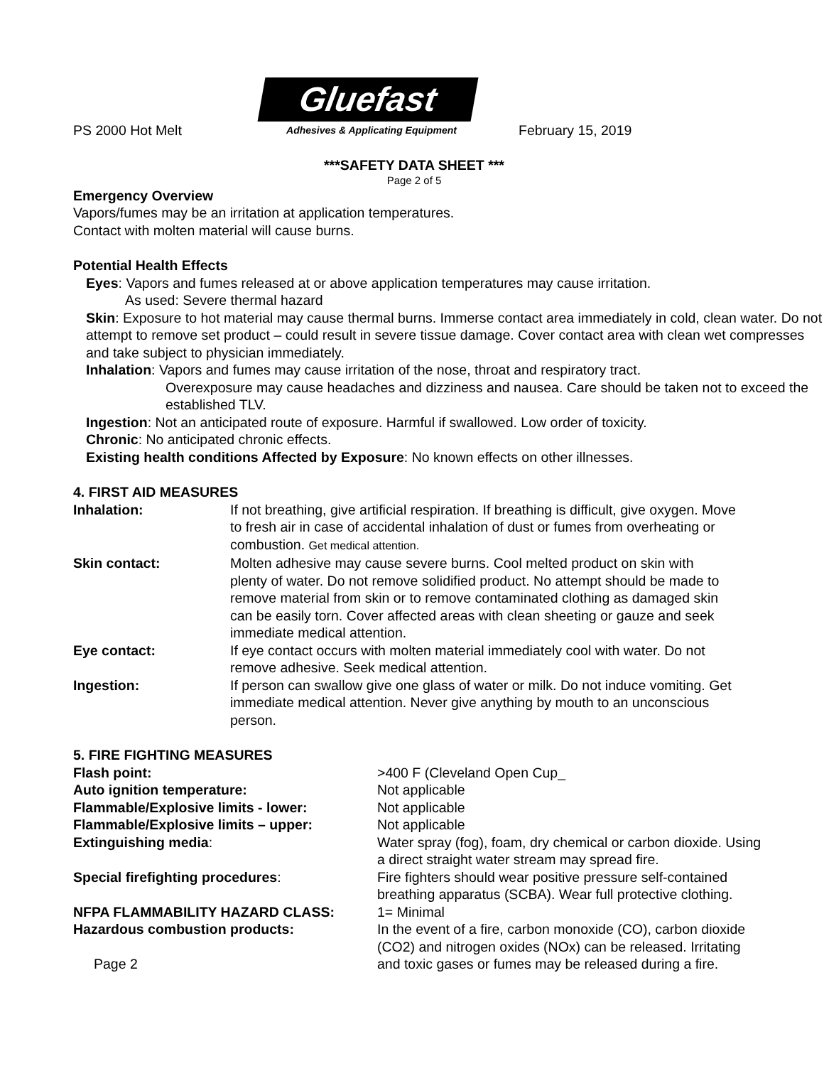PS 2000 Hot Melt
Gluefast
Adhesives & Applicating Equipment
February 15, 2019
***SAFETY DATA SHEET ***
Page 2 of 5
Emergency Overview
Vapors/fumes may be an irritation at application temperatures.
Contact with molten material will cause burns.
Potential Health Effects
Eyes: Vapors and fumes released at or above application temperatures may cause irritation.
As used: Severe thermal hazard
Skin: Exposure to hot material may cause thermal burns. Immerse contact area immediately in cold, clean water. Do not attempt to remove set product – could result in severe tissue damage. Cover contact area with clean wet compresses and take subject to physician immediately.
Inhalation: Vapors and fumes may cause irritation of the nose, throat and respiratory tract.
Overexposure may cause headaches and dizziness and nausea. Care should be taken not to exceed the established TLV.
Ingestion: Not an anticipated route of exposure. Harmful if swallowed. Low order of toxicity.
Chronic: No anticipated chronic effects.
Existing health conditions Affected by Exposure: No known effects on other illnesses.
4. FIRST AID MEASURES
Inhalation: If not breathing, give artificial respiration. If breathing is difficult, give oxygen. Move to fresh air in case of accidental inhalation of dust or fumes from overheating or combustion. Get medical attention.
Skin contact: Molten adhesive may cause severe burns. Cool melted product on skin with plenty of water. Do not remove solidified product. No attempt should be made to remove material from skin or to remove contaminated clothing as damaged skin can be easily torn. Cover affected areas with clean sheeting or gauze and seek immediate medical attention.
Eye contact: If eye contact occurs with molten material immediately cool with water. Do not remove adhesive. Seek medical attention.
Ingestion: If person can swallow give one glass of water or milk. Do not induce vomiting. Get immediate medical attention. Never give anything by mouth to an unconscious person.
5. FIRE FIGHTING MEASURES
Flash point: >400 F (Cleveland Open Cup_
Auto ignition temperature: Not applicable
Flammable/Explosive limits - lower: Not applicable
Flammable/Explosive limits – upper: Not applicable
Extinguishing media: Water spray (fog), foam, dry chemical or carbon dioxide. Using a direct straight water stream may spread fire.
Special firefighting procedures: Fire fighters should wear positive pressure self-contained breathing apparatus (SCBA). Wear full protective clothing.
NFPA FLAMMABILITY HAZARD CLASS: 1= Minimal
Hazardous combustion products: In the event of a fire, carbon monoxide (CO), carbon dioxide (CO2) and nitrogen oxides (NOx) can be released. Irritating and toxic gases or fumes may be released during a fire.
Page 2